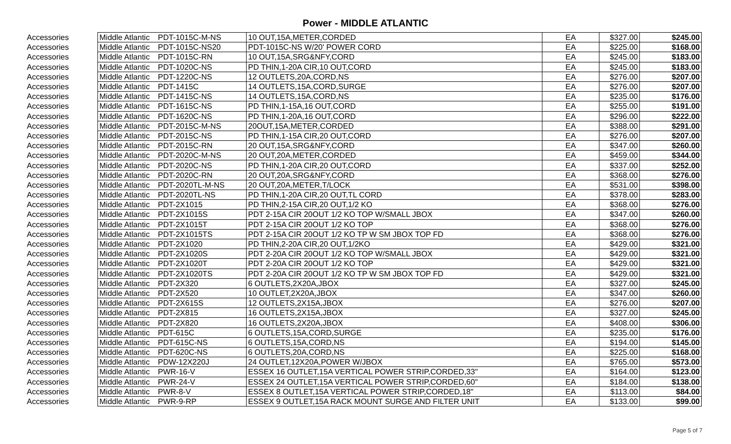Power - MIDDLE ATLANTIC
| Accessories | Middle Atlantic | PDT-1015C-M-NS | 10 OUT,15A,METER,CORDED | EA | $327.00 | $245.00 |
| Accessories | Middle Atlantic | PDT-1015C-NS20 | PDT-1015C-NS W/20' POWER CORD | EA | $225.00 | $168.00 |
| Accessories | Middle Atlantic | PDT-1015C-RN | 10 OUT,15A,SRG&NFY,CORD | EA | $245.00 | $183.00 |
| Accessories | Middle Atlantic | PDT-1020C-NS | PD THIN,1-20A CIR,10 OUT,CORD | EA | $245.00 | $183.00 |
| Accessories | Middle Atlantic | PDT-1220C-NS | 12 OUTLETS,20A,CORD,NS | EA | $276.00 | $207.00 |
| Accessories | Middle Atlantic | PDT-1415C | 14 OUTLETS,15A,CORD,SURGE | EA | $276.00 | $207.00 |
| Accessories | Middle Atlantic | PDT-1415C-NS | 14 OUTLETS,15A,CORD,NS | EA | $235.00 | $176.00 |
| Accessories | Middle Atlantic | PDT-1615C-NS | PD THIN,1-15A,16 OUT,CORD | EA | $255.00 | $191.00 |
| Accessories | Middle Atlantic | PDT-1620C-NS | PD THIN,1-20A,16 OUT,CORD | EA | $296.00 | $222.00 |
| Accessories | Middle Atlantic | PDT-2015C-M-NS | 20OUT,15A,METER,CORDED | EA | $388.00 | $291.00 |
| Accessories | Middle Atlantic | PDT-2015C-NS | PD THIN,1-15A CIR,20 OUT,CORD | EA | $276.00 | $207.00 |
| Accessories | Middle Atlantic | PDT-2015C-RN | 20 OUT,15A,SRG&NFY,CORD | EA | $347.00 | $260.00 |
| Accessories | Middle Atlantic | PDT-2020C-M-NS | 20 OUT,20A,METER,CORDED | EA | $459.00 | $344.00 |
| Accessories | Middle Atlantic | PDT-2020C-NS | PD THIN,1-20A CIR,20 OUT,CORD | EA | $337.00 | $252.00 |
| Accessories | Middle Atlantic | PDT-2020C-RN | 20 OUT,20A,SRG&NFY,CORD | EA | $368.00 | $276.00 |
| Accessories | Middle Atlantic | PDT-2020TL-M-NS | 20 OUT,20A,METER,T/LOCK | EA | $531.00 | $398.00 |
| Accessories | Middle Atlantic | PDT-2020TL-NS | PD THIN,1-20A CIR,20 OUT,TL CORD | EA | $378.00 | $283.00 |
| Accessories | Middle Atlantic | PDT-2X1015 | PD THIN,2-15A CIR,20 OUT,1/2 KO | EA | $368.00 | $276.00 |
| Accessories | Middle Atlantic | PDT-2X1015S | PDT 2-15A CIR 20OUT 1/2 KO TOP W/SMALL JBOX | EA | $347.00 | $260.00 |
| Accessories | Middle Atlantic | PDT-2X1015T | PDT 2-15A CIR 20OUT 1/2 KO TOP | EA | $368.00 | $276.00 |
| Accessories | Middle Atlantic | PDT-2X1015TS | PDT 2-15A CIR 20OUT 1/2 KO TP W SM JBOX TOP FD | EA | $368.00 | $276.00 |
| Accessories | Middle Atlantic | PDT-2X1020 | PD THIN,2-20A CIR,20 OUT,1/2KO | EA | $429.00 | $321.00 |
| Accessories | Middle Atlantic | PDT-2X1020S | PDT 2-20A CIR 20OUT 1/2 KO TOP W/SMALL JBOX | EA | $429.00 | $321.00 |
| Accessories | Middle Atlantic | PDT-2X1020T | PDT 2-20A CIR 20OUT 1/2 KO TOP | EA | $429.00 | $321.00 |
| Accessories | Middle Atlantic | PDT-2X1020TS | PDT 2-20A CIR 20OUT 1/2 KO TP W SM JBOX TOP FD | EA | $429.00 | $321.00 |
| Accessories | Middle Atlantic | PDT-2X320 | 6 OUTLETS,2X20A,JBOX | EA | $327.00 | $245.00 |
| Accessories | Middle Atlantic | PDT-2X520 | 10 OUTLET,2X20A,JBOX | EA | $347.00 | $260.00 |
| Accessories | Middle Atlantic | PDT-2X615S | 12 OUTLETS,2X15A,JBOX | EA | $276.00 | $207.00 |
| Accessories | Middle Atlantic | PDT-2X815 | 16 OUTLETS,2X15A,JBOX | EA | $327.00 | $245.00 |
| Accessories | Middle Atlantic | PDT-2X820 | 16 OUTLETS,2X20A,JBOX | EA | $408.00 | $306.00 |
| Accessories | Middle Atlantic | PDT-615C | 6 OUTLETS,15A,CORD,SURGE | EA | $235.00 | $176.00 |
| Accessories | Middle Atlantic | PDT-615C-NS | 6 OUTLETS,15A,CORD,NS | EA | $194.00 | $145.00 |
| Accessories | Middle Atlantic | PDT-620C-NS | 6 OUTLETS,20A,CORD,NS | EA | $225.00 | $168.00 |
| Accessories | Middle Atlantic | PDW-12X220J | 24 OUTLET,12X20A,POWER W/JBOX | EA | $765.00 | $573.00 |
| Accessories | Middle Atlantic | PWR-16-V | ESSEX 16 OUTLET,15A VERTICAL POWER STRIP,CORDED,33" | EA | $164.00 | $123.00 |
| Accessories | Middle Atlantic | PWR-24-V | ESSEX 24 OUTLET,15A VERTICAL POWER STRIP,CORDED,60" | EA | $184.00 | $138.00 |
| Accessories | Middle Atlantic | PWR-8-V | ESSEX 8 OUTLET,15A VERTICAL POWER STRIP,CORDED,18" | EA | $113.00 | $84.00 |
| Accessories | Middle Atlantic | PWR-9-RP | ESSEX 9 OUTLET,15A RACK MOUNT SURGE AND FILTER UNIT | EA | $133.00 | $99.00 |
Page 5 of 7